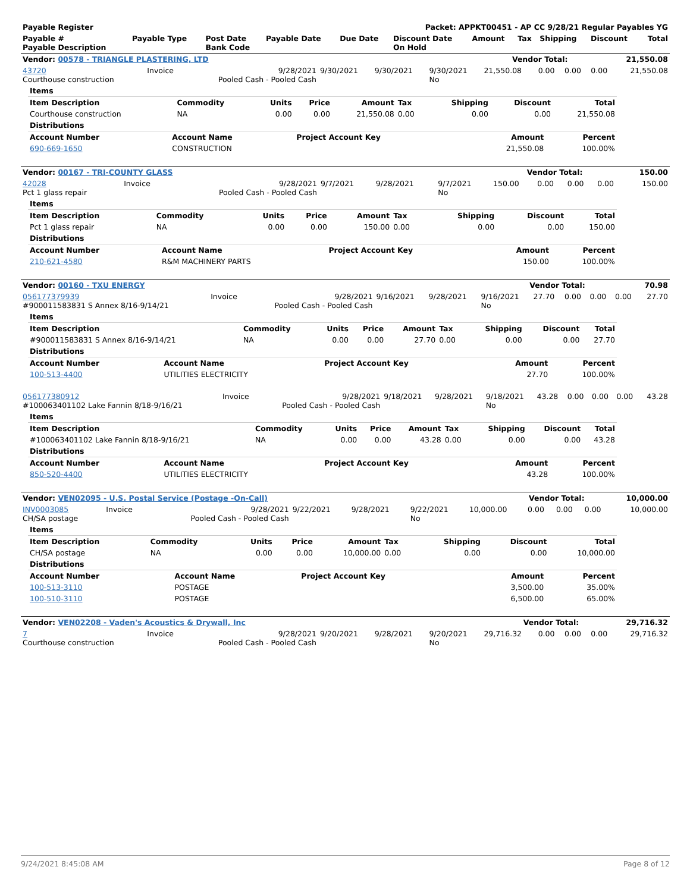| Payable Register | Packet: APPKT00451 - AP CC 9/28/21 Regular Payables YG |
| --- | --- |
| Payable # Payable Description | Payable Type | Post Date Bank Code | Payable Date | Due Date | Discount Date On Hold | Amount | Tax | Shipping | Discount | Total |
| --- | --- | --- | --- | --- | --- | --- | --- | --- | --- | --- |
| Vendor: 00578 - TRIANGLE PLASTERING, LTD | Vendor Total: | 21,550.08 |
| --- | --- | --- |
| 43720 Courthouse construction | Invoice | 9/28/2021 Pooled Cash - Pooled Cash | 9/30/2021 | 9/30/2021 | 9/30/2021 No | 21,550.08 | 0.00 | 0.00 | 0.00 | 21,550.08 |
| Items | | | | | | | | |
| Item Description | Commodity | Units | Price | Amount | Tax | Shipping | Discount | Total |
| Courthouse construction | NA | 0.00 | 0.00 | 21,550.08 | 0.00 | 0.00 | 0.00 | 21,550.08 |
| Distributions | | | | |
| Account Number | Account Name | Project Account Key | Amount | Percent |
| 690-669-1650 | CONSTRUCTION | | 21,550.08 | 100.00% |
| Vendor: 00167 - TRI-COUNTY GLASS | Vendor Total: | 150.00 |
| --- | --- | --- |
| 42028 Pct 1 glass repair | Invoice | 9/28/2021 Pooled Cash - Pooled Cash | 9/7/2021 | 9/28/2021 | 9/7/2021 No | 150.00 | 0.00 | 0.00 | 0.00 | 150.00 |
| Items | | | | | | | | |
| Item Description | Commodity | Units | Price | Amount | Tax | Shipping | Discount | Total |
| Pct 1 glass repair | NA | 0.00 | 0.00 | 150.00 | 0.00 | 0.00 | 0.00 | 150.00 |
| Distributions | | | | |
| Account Number | Account Name | Project Account Key | Amount | Percent |
| 210-621-4580 | R&M MACHINERY PARTS | | 150.00 | 100.00% |
| Vendor: 00160 - TXU ENERGY | Vendor Total: | 70.98 |
| --- | --- | --- |
| 056177379939 #900011583831 S Annex 8/16-9/14/21 | Invoice | 9/28/2021 Pooled Cash - Pooled Cash | 9/16/2021 | 9/28/2021 | 9/16/2021 No | 27.70 | 0.00 | 0.00 | 0.00 | 27.70 |
| Items | | | | | | | | |
| Item Description | Commodity | Units | Price | Amount | Tax | Shipping | Discount | Total |
| #900011583831 S Annex 8/16-9/14/21 | NA | 0.00 | 0.00 | 27.70 | 0.00 | 0.00 | 0.00 | 27.70 |
| Distributions | | | | |
| Account Number | Account Name | Project Account Key | Amount | Percent |
| 100-513-4400 | UTILITIES ELECTRICITY | | 27.70 | 100.00% |
| 056177380912 #100063401102 Lake Fannin 8/18-9/16/21 | Invoice | 9/28/2021 Pooled Cash - Pooled Cash | 9/18/2021 | 9/28/2021 | 9/18/2021 No | 43.28 | 0.00 | 0.00 | 0.00 | 43.28 |
| Items | | | | | | | | |
| Item Description | Commodity | Units | Price | Amount | Tax | Shipping | Discount | Total |
| #100063401102 Lake Fannin 8/18-9/16/21 | NA | 0.00 | 0.00 | 43.28 | 0.00 | 0.00 | 0.00 | 43.28 |
| Distributions | | | | |
| Account Number | Account Name | Project Account Key | Amount | Percent |
| 850-520-4400 | UTILITIES ELECTRICITY | | 43.28 | 100.00% |
| Vendor: VEN02095 - U.S. Postal Service (Postage -On-Call) | Vendor Total: | 10,000.00 |
| --- | --- | --- |
| INV0003085 CH/SA postage | Invoice | 9/28/2021 Pooled Cash - Pooled Cash | 9/22/2021 | 9/28/2021 | 9/22/2021 No | 10,000.00 | 0.00 | 0.00 | 0.00 | 10,000.00 |
| Items | | | | | | | | |
| Item Description | Commodity | Units | Price | Amount | Tax | Shipping | Discount | Total |
| CH/SA postage | NA | 0.00 | 0.00 | 10,000.00 | 0.00 | 0.00 | 0.00 | 10,000.00 |
| Distributions | | | | |
| Account Number | Account Name | Project Account Key | Amount | Percent |
| 100-513-3110 | POSTAGE | | 3,500.00 | 35.00% |
| 100-510-3110 | POSTAGE | | 6,500.00 | 65.00% |
| Vendor: VEN02208 - Vaden's Acoustics & Drywall, Inc | Vendor Total: | 29,716.32 |
| --- | --- | --- |
| 7 Courthouse construction | Invoice | 9/28/2021 Pooled Cash - Pooled Cash | 9/20/2021 | 9/28/2021 | 9/20/2021 No | 29,716.32 | 0.00 | 0.00 | 0.00 | 29,716.32 |
9/24/2021 8:45:08 AM Page 8 of 12